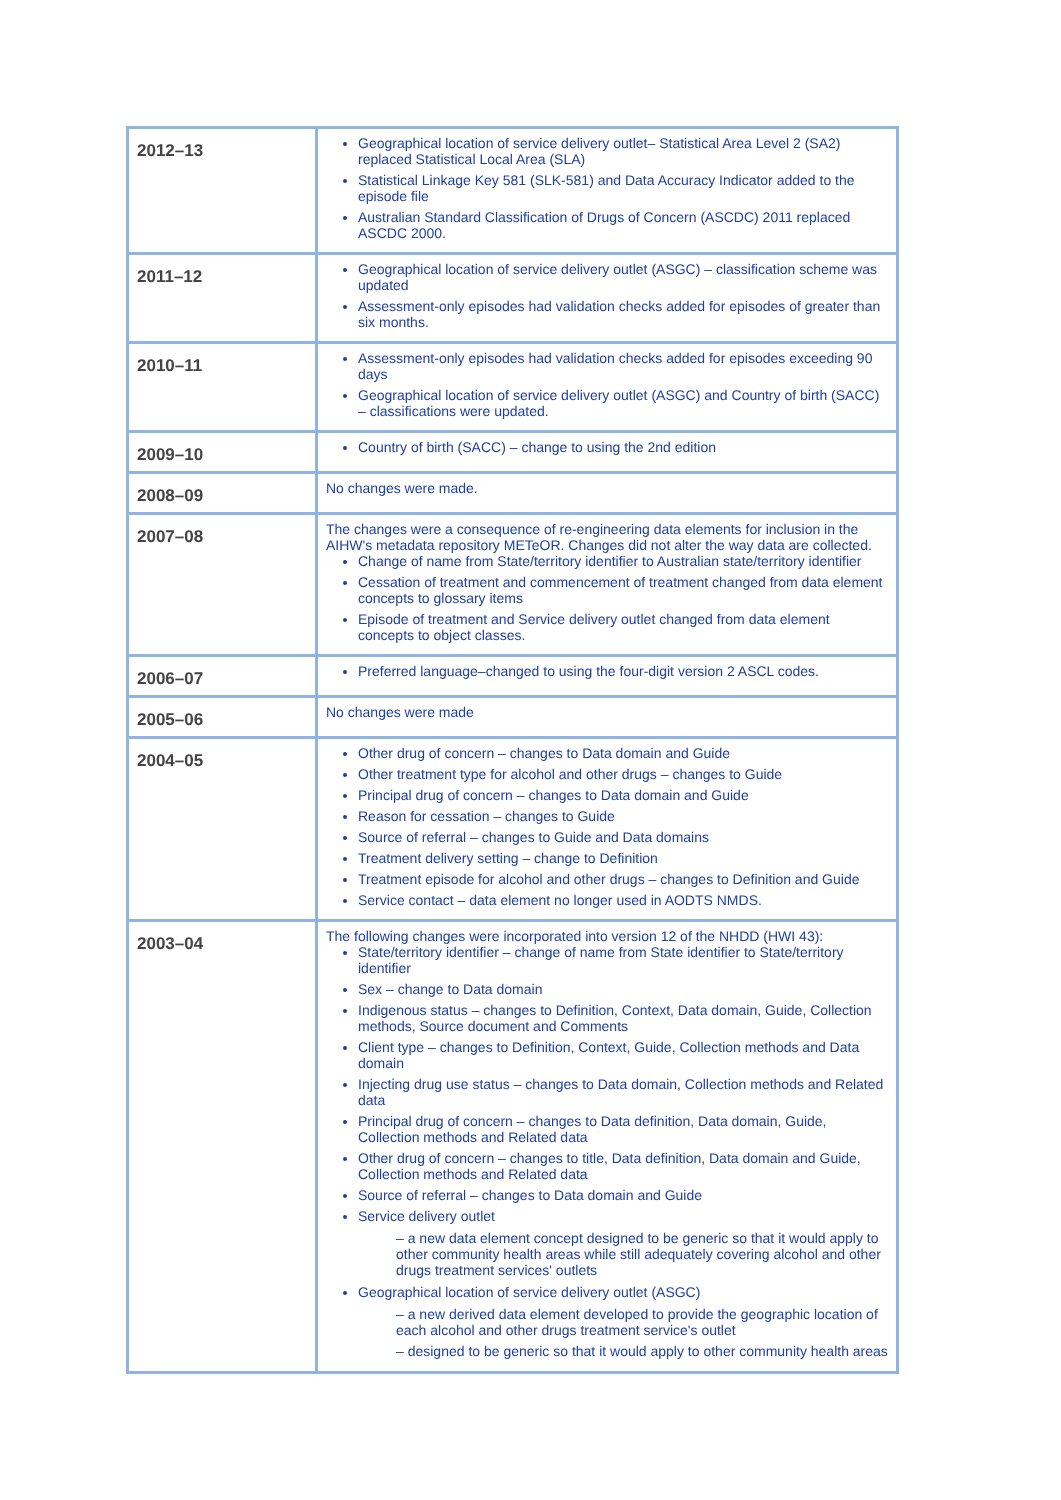| 2012–13 | Geographical location of service delivery outlet– Statistical Area Level 2 (SA2) replaced Statistical Local Area (SLA) Statistical Linkage Key 581 (SLK-581) and Data Accuracy Indicator added to the episode file Australian Standard Classification of Drugs of Concern (ASCDC) 2011 replaced ASCDC 2000. |
| 2011–12 | Geographical location of service delivery outlet (ASGC) – classification scheme was updated Assessment-only episodes had validation checks added for episodes of greater than six months. |
| 2010–11 | Assessment-only episodes had validation checks added for episodes exceeding 90 days Geographical location of service delivery outlet (ASGC) and Country of birth (SACC) – classifications were updated. |
| 2009–10 | Country of birth (SACC) – change to using the 2nd edition |
| 2008–09 | No changes were made. |
| 2007–08 | The changes were a consequence of re-engineering data elements for inclusion in the AIHW's metadata repository METeOR. Changes did not alter the way data are collected. Change of name from State/territory identifier to Australian state/territory identifier Cessation of treatment and commencement of treatment changed from data element concepts to glossary items Episode of treatment and Service delivery outlet changed from data element concepts to object classes. |
| 2006–07 | Preferred language–changed to using the four-digit version 2 ASCL codes. |
| 2005–06 | No changes were made |
| 2004–05 | Other drug of concern – changes to Data domain and Guide Other treatment type for alcohol and other drugs – changes to Guide Principal drug of concern – changes to Data domain and Guide Reason for cessation – changes to Guide Source of referral – changes to Guide and Data domains Treatment delivery setting – change to Definition Treatment episode for alcohol and other drugs – changes to Definition and Guide Service contact – data element no longer used in AODTS NMDS. |
| 2003–04 | The following changes were incorporated into version 12 of the NHDD (HWI 43): State/territory identifier – change of name from State identifier to State/territory identifier Sex – change to Data domain Indigenous status – changes to Definition, Context, Data domain, Guide, Collection methods, Source document and Comments Client type – changes to Definition, Context, Guide, Collection methods and Data domain Injecting drug use status – changes to Data domain, Collection methods and Related data Principal drug of concern – changes to Data definition, Data domain, Guide, Collection methods and Related data Other drug of concern – changes to title, Data definition, Data domain and Guide, Collection methods and Related data Source of referral – changes to Data domain and Guide Service delivery outlet – a new data element concept designed to be generic so that it would apply to other community health areas while still adequately covering alcohol and other drugs treatment services' outlets Geographical location of service delivery outlet (ASGC) – a new derived data element developed to provide the geographic location of each alcohol and other drugs treatment service's outlet – designed to be generic so that it would apply to other community health areas |